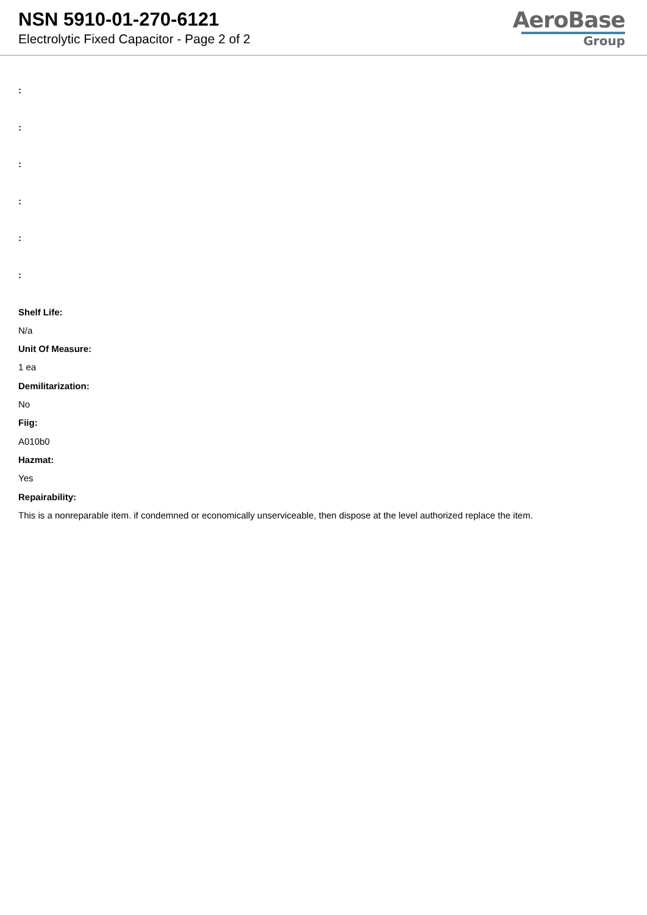NSN 5910-01-270-6121
Electrolytic Fixed Capacitor - Page 2 of 2
AeroBase
Group
:
:
:
:
:
:
Shelf Life:
N/a
Unit Of Measure:
1 ea
Demilitarization:
No
Fiig:
A010b0
Hazmat:
Yes
Repairability:
This is a nonreparable item. if condemned or economically unserviceable, then dispose at the level authorized replace the item.